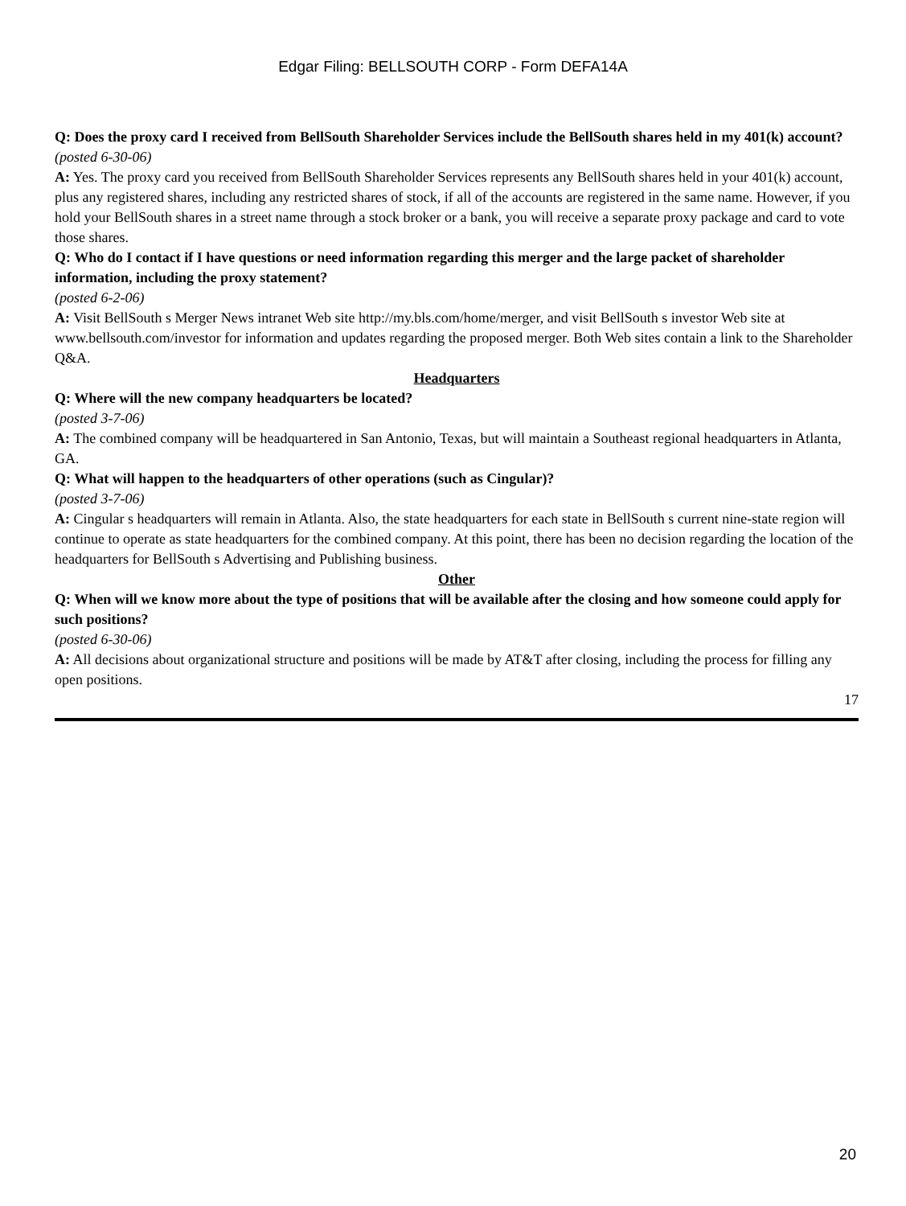Edgar Filing: BELLSOUTH CORP - Form DEFA14A
Q: Does the proxy card I received from BellSouth Shareholder Services include the BellSouth shares held in my 401(k) account?
(posted 6-30-06)
A: Yes. The proxy card you received from BellSouth Shareholder Services represents any BellSouth shares held in your 401(k) account, plus any registered shares, including any restricted shares of stock, if all of the accounts are registered in the same name. However, if you hold your BellSouth shares in a street name through a stock broker or a bank, you will receive a separate proxy package and card to vote those shares.
Q: Who do I contact if I have questions or need information regarding this merger and the large packet of shareholder information, including the proxy statement?
(posted 6-2-06)
A: Visit BellSouth s Merger News intranet Web site http://my.bls.com/home/merger, and visit BellSouth s investor Web site at www.bellsouth.com/investor for information and updates regarding the proposed merger. Both Web sites contain a link to the Shareholder Q&A.
Headquarters
Q: Where will the new company headquarters be located?
(posted 3-7-06)
A: The combined company will be headquartered in San Antonio, Texas, but will maintain a Southeast regional headquarters in Atlanta, GA.
Q: What will happen to the headquarters of other operations (such as Cingular)?
(posted 3-7-06)
A: Cingular s headquarters will remain in Atlanta. Also, the state headquarters for each state in BellSouth s current nine-state region will continue to operate as state headquarters for the combined company. At this point, there has been no decision regarding the location of the headquarters for BellSouth s Advertising and Publishing business.
Other
Q: When will we know more about the type of positions that will be available after the closing and how someone could apply for such positions?
(posted 6-30-06)
A: All decisions about organizational structure and positions will be made by AT&T after closing, including the process for filling any open positions.
17
20